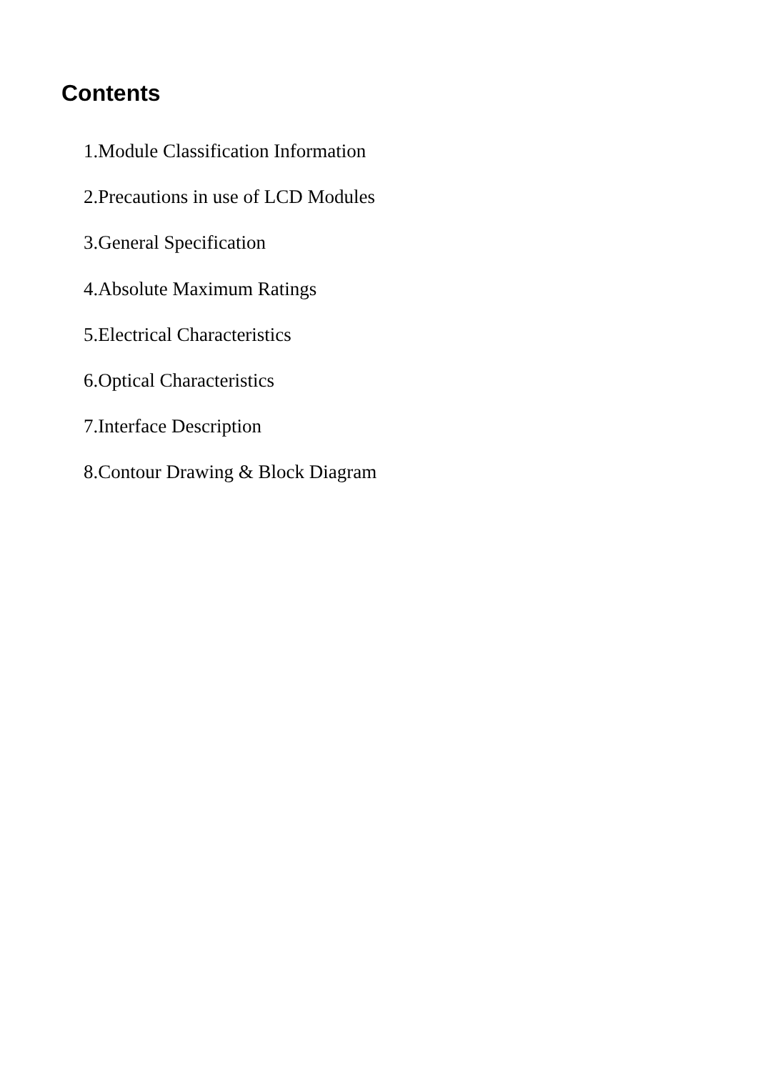Contents
1.Module Classification Information
2.Precautions in use of LCD Modules
3.General Specification
4.Absolute Maximum Ratings
5.Electrical Characteristics
6.Optical Characteristics
7.Interface Description
8.Contour Drawing & Block Diagram